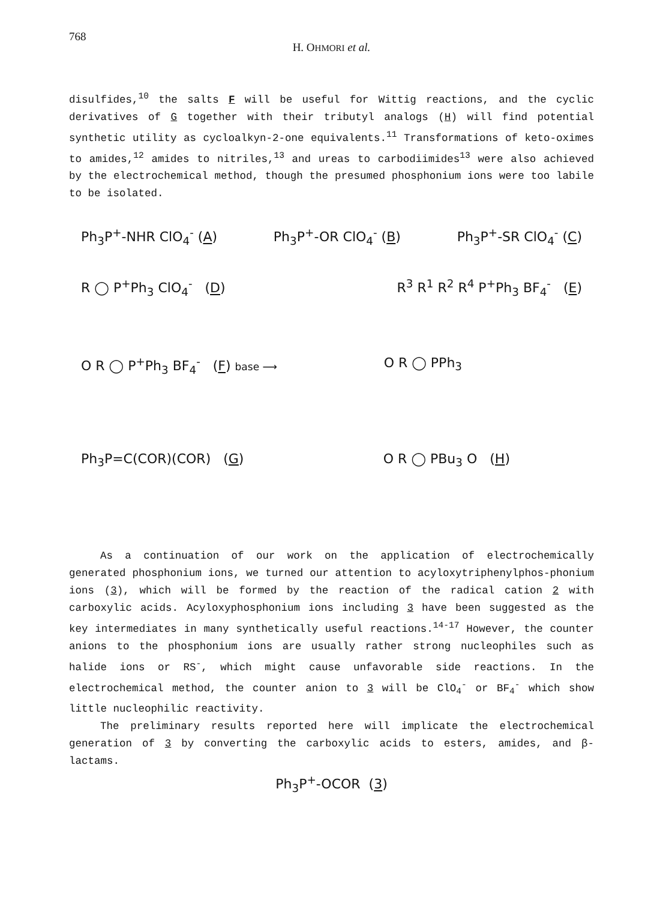768
H. OHMORI et al.
disulfides,<sup>10</sup> the salts F will be useful for Wittig reactions, and the cyclic derivatives of G together with their tributyl analogs (H) will find potential synthetic utility as cycloalkyn-2-one equivalents.<sup>11</sup> Transformations of keto-oximes to amides,<sup>12</sup> amides to nitriles,<sup>13</sup> and ureas to carbodiimides<sup>13</sup> were also achieved by the electrochemical method, though the presumed phosphonium ions were too labile to be isolated.
Ph<sub>3</sub>P<sup>+</sup>-NHR ClO<sub>4</sub><sup>-</sup> (A) Ph<sub>3</sub>P<sup>+</sup>-OR ClO<sub>4</sub><sup>-</sup> (B) Ph<sub>3</sub>P<sup>+</sup>-SR ClO<sub>4</sub><sup>-</sup> (C)
R ◯ P<sup>+</sup>Ph<sub>3</sub> ClO<sub>4</sub><sup>-</sup> (D) R<sup>3</sup> R<sup>1</sup> R<sup>2</sup> R<sup>4</sup> P<sup>+</sup>Ph<sub>3</sub> BF<sub>4</sub><sup>-</sup> (E)
O R ◯ P<sup>+</sup>Ph<sub>3</sub> BF<sub>4</sub><sup>-</sup> (F) base ⟶ O R ◯ PPh<sub>3</sub>
Ph<sub>3</sub>P=C(COR)(COR) (G) O R ◯ PBu<sub>3</sub> O (H)
As a continuation of our work on the application of electrochemically generated phosphonium ions, we turned our attention to acyloxytriphenylphos-phonium ions (3), which will be formed by the reaction of the radical cation 2 with carboxylic acids. Acyloxyphosphonium ions including 3 have been suggested as the key intermediates in many synthetically useful reactions.<sup>14-17</sup> However, the counter anions to the phosphonium ions are usually rather strong nucleophiles such as halide ions or RS<sup>-</sup>, which might cause unfavorable side reactions. In the electrochemical method, the counter anion to 3 will be ClO<sub>4</sub><sup>-</sup> or BF<sub>4</sub><sup>-</sup> which show little nucleophilic reactivity.
The preliminary results reported here will implicate the electrochemical generation of 3 by converting the carboxylic acids to esters, amides, and β-lactams.
Ph<sub>3</sub>P<sup>+</sup>-OCOR (3)